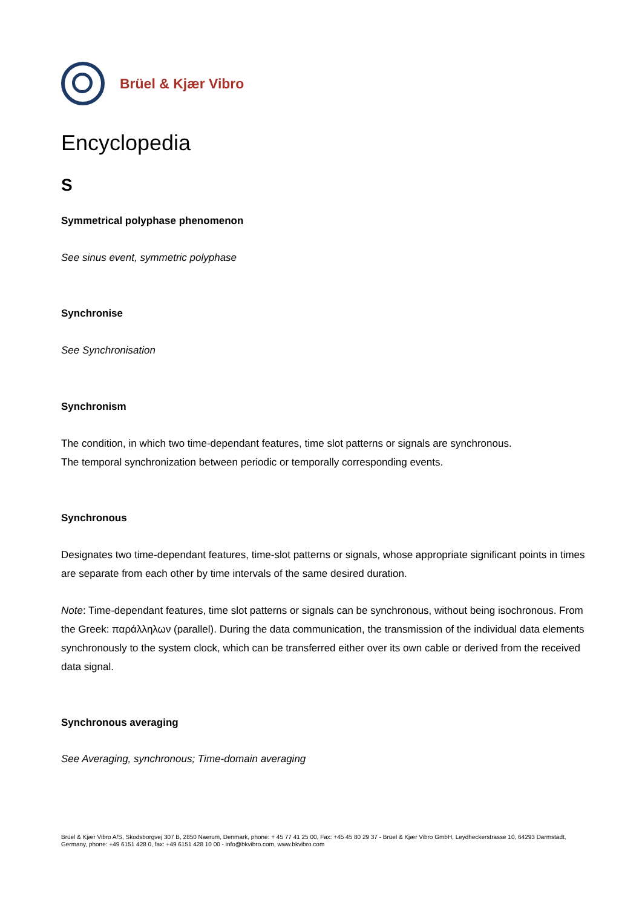Brüel & Kjær Vibro
Encyclopedia
S
Symmetrical polyphase phenomenon
See sinus event, symmetric polyphase
Synchronise
See Synchronisation
Synchronism
The condition, in which two time-dependant features, time slot patterns or signals are synchronous.
The temporal synchronization between periodic or temporally corresponding events.
Synchronous
Designates two time-dependant features, time-slot patterns or signals, whose appropriate significant points in times are separate from each other by time intervals of the same desired duration.
Note: Time-dependant features, time slot patterns or signals can be synchronous, without being isochronous. From the Greek: παράλληλων (parallel). During the data communication, the transmission of the individual data elements synchronously to the system clock, which can be transferred either over its own cable or derived from the received data signal.
Synchronous averaging
See Averaging, synchronous; Time-domain averaging
Brüel & Kjær Vibro A/S, Skodsborgvej 307 B, 2850 Naerum, Denmark, phone: + 45 77 41 25 00, Fax: +45 45 80 29 37 - Brüel & Kjær Vibro GmbH, Leydheckerstrasse 10, 64293 Darmstadt, Germany, phone: +49 6151 428 0, fax: +49 6151 428 10 00 - info@bkvibro.com, www.bkvibro.com